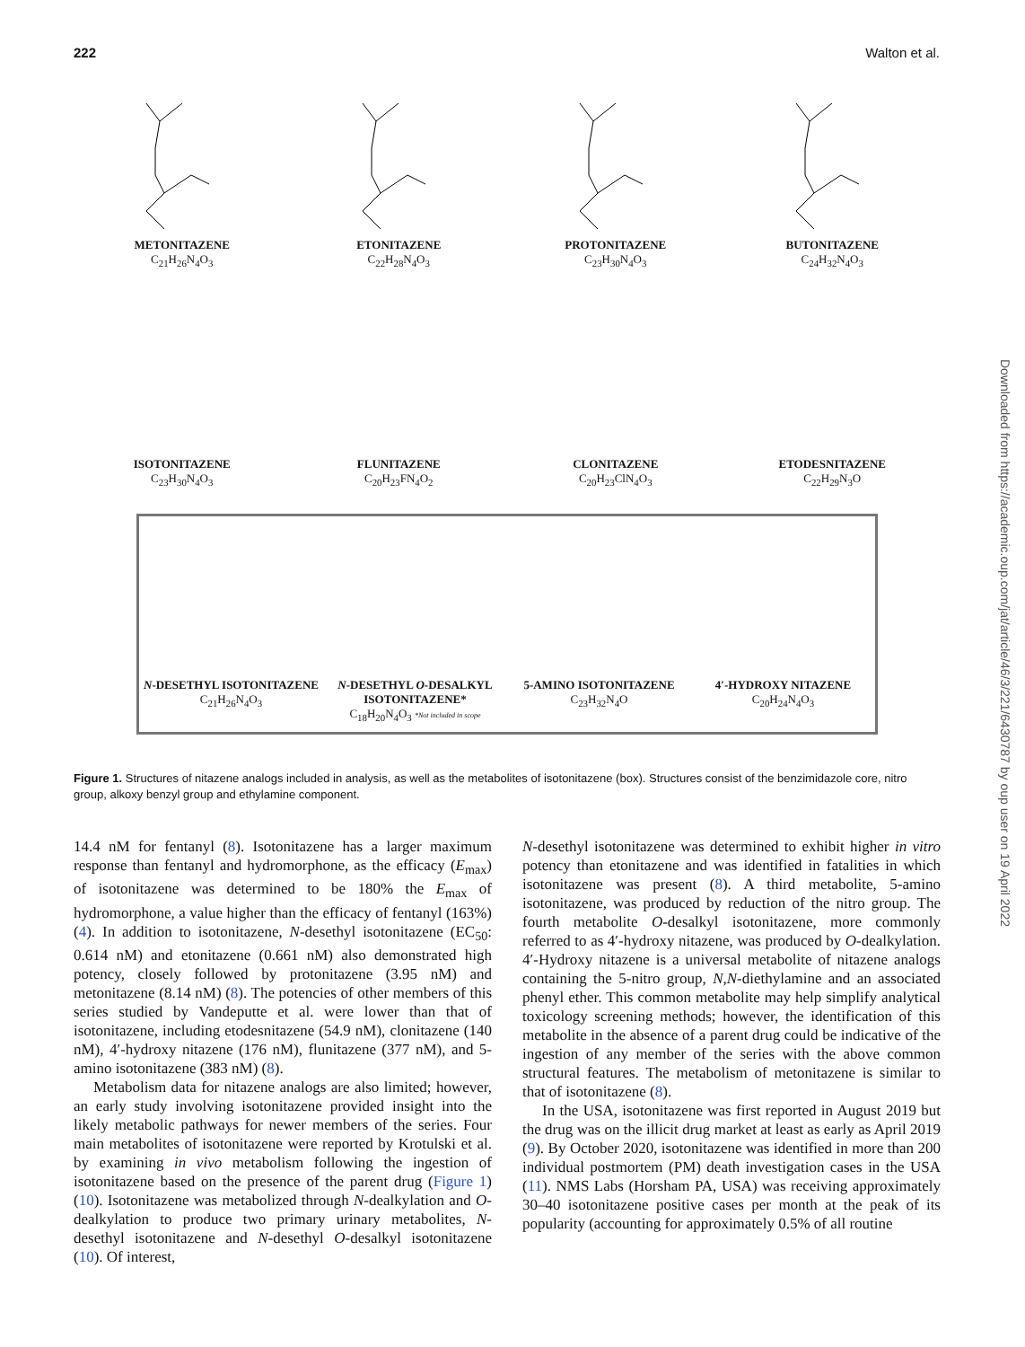222 Walton et al.
METONITAZENE
C<sub>21</sub>H<sub>26</sub>N<sub>4</sub>O<sub>3</sub>
ETONITAZENE
C<sub>22</sub>H<sub>28</sub>N<sub>4</sub>O<sub>3</sub>
PROTONITAZENE
C<sub>23</sub>H<sub>30</sub>N<sub>4</sub>O<sub>3</sub>
BUTONITAZENE
C<sub>24</sub>H<sub>32</sub>N<sub>4</sub>O<sub>3</sub>
ISOTONITAZENE
C<sub>23</sub>H<sub>30</sub>N<sub>4</sub>O<sub>3</sub>
FLUNITAZENE
C<sub>20</sub>H<sub>23</sub>FN<sub>4</sub>O<sub>2</sub>
CLONITAZENE
C<sub>20</sub>H<sub>23</sub>ClN<sub>4</sub>O<sub>3</sub>
ETODESNITAZENE
C<sub>22</sub>H<sub>29</sub>N<sub>3</sub>O
N-DESETHYL ISOTONITAZENE
C<sub>21</sub>H<sub>26</sub>N<sub>4</sub>O<sub>3</sub>
N-DESETHYL O-DESALKYL ISOTONITAZENE*
C<sub>18</sub>H<sub>20</sub>N<sub>4</sub>O<sub>3</sub> *Not included in scope
5-AMINO ISOTONITAZENE
C<sub>23</sub>H<sub>32</sub>N<sub>4</sub>O
4′-HYDROXY NITAZENE
C<sub>20</sub>H<sub>24</sub>N<sub>4</sub>O<sub>3</sub>
Figure 1. Structures of nitazene analogs included in analysis, as well as the metabolites of isotonitazene (box). Structures consist of the benzimidazole core, nitro group, alkoxy benzyl group and ethylamine component.
14.4 nM for fentanyl (8). Isotonitazene has a larger maximum response than fentanyl and hydromorphone, as the efficacy (E<sub>max</sub>) of isotonitazene was determined to be 180% the E<sub>max</sub> of hydromorphone, a value higher than the efficacy of fentanyl (163%) (4). In addition to isotonitazene, N-desethyl isotonitazene (EC<sub>50</sub>: 0.614 nM) and etonitazene (0.661 nM) also demonstrated high potency, closely followed by protonitazene (3.95 nM) and metonitazene (8.14 nM) (8). The potencies of other members of this series studied by Vandeputte et al. were lower than that of isotonitazene, including etodesnitazene (54.9 nM), clonitazene (140 nM), 4′-hydroxy nitazene (176 nM), flunitazene (377 nM), and 5-amino isotonitazene (383 nM) (8).
Metabolism data for nitazene analogs are also limited; however, an early study involving isotonitazene provided insight into the likely metabolic pathways for newer members of the series. Four main metabolites of isotonitazene were reported by Krotulski et al. by examining in vivo metabolism following the ingestion of isotonitazene based on the presence of the parent drug (Figure 1) (10). Isotonitazene was metabolized through N-dealkylation and O-dealkylation to produce two primary urinary metabolites, N-desethyl isotonitazene and N-desethyl O-desalkyl isotonitazene (10). Of interest,
N-desethyl isotonitazene was determined to exhibit higher in vitro potency than etonitazene and was identified in fatalities in which isotonitazene was present (8). A third metabolite, 5-amino isotonitazene, was produced by reduction of the nitro group. The fourth metabolite O-desalkyl isotonitazene, more commonly referred to as 4′-hydroxy nitazene, was produced by O-dealkylation. 4′-Hydroxy nitazene is a universal metabolite of nitazene analogs containing the 5-nitro group, N,N-diethylamine and an associated phenyl ether. This common metabolite may help simplify analytical toxicology screening methods; however, the identification of this metabolite in the absence of a parent drug could be indicative of the ingestion of any member of the series with the above common structural features. The metabolism of metonitazene is similar to that of isotonitazene (8).
In the USA, isotonitazene was first reported in August 2019 but the drug was on the illicit drug market at least as early as April 2019 (9). By October 2020, isotonitazene was identified in more than 200 individual postmortem (PM) death investigation cases in the USA (11). NMS Labs (Horsham PA, USA) was receiving approximately 30–40 isotonitazene positive cases per month at the peak of its popularity (accounting for approximately 0.5% of all routine
Downloaded from https://academic.oup.com/jat/article/46/3/221/6430787 by oup user on 19 April 2022